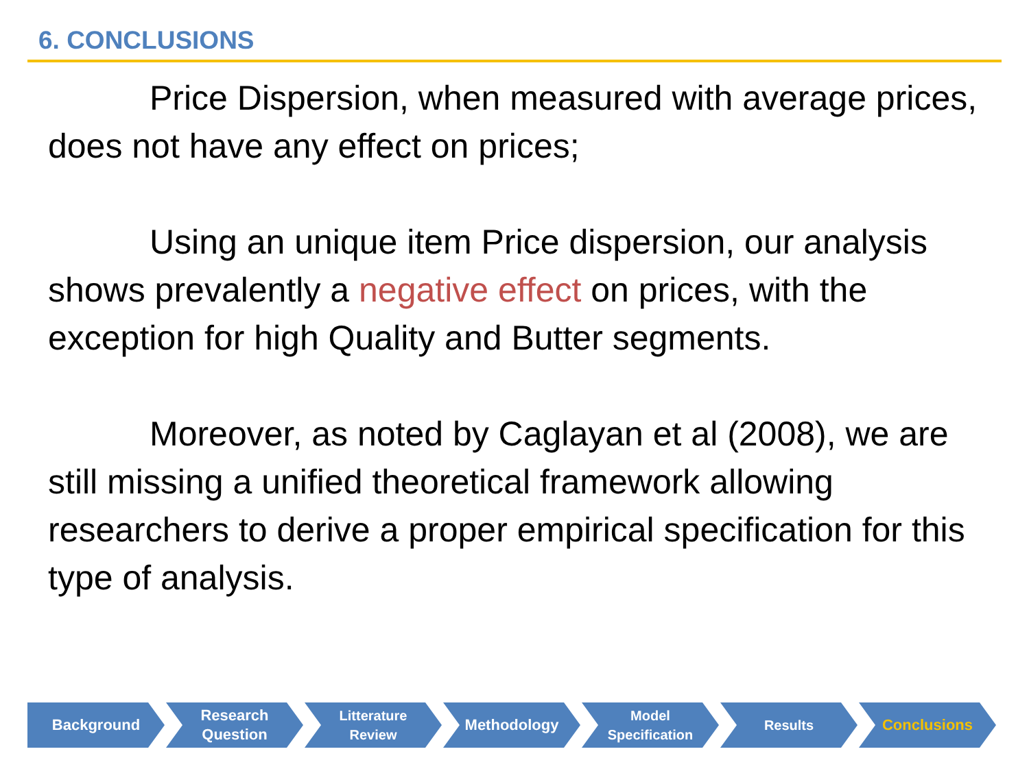6. CONCLUSIONS
Price Dispersion, when measured with average prices, does not have any effect on prices;
Using an unique item Price dispersion, our analysis shows prevalently a negative effect on prices, with the exception for high Quality and Butter segments.
Moreover, as noted by Caglayan et al (2008), we are still missing a unified theoretical framework allowing researchers to derive a proper empirical specification for this type of analysis.
Background Research
Question
Litterature
Review
Methodology Model
Specification
Results Conclusions